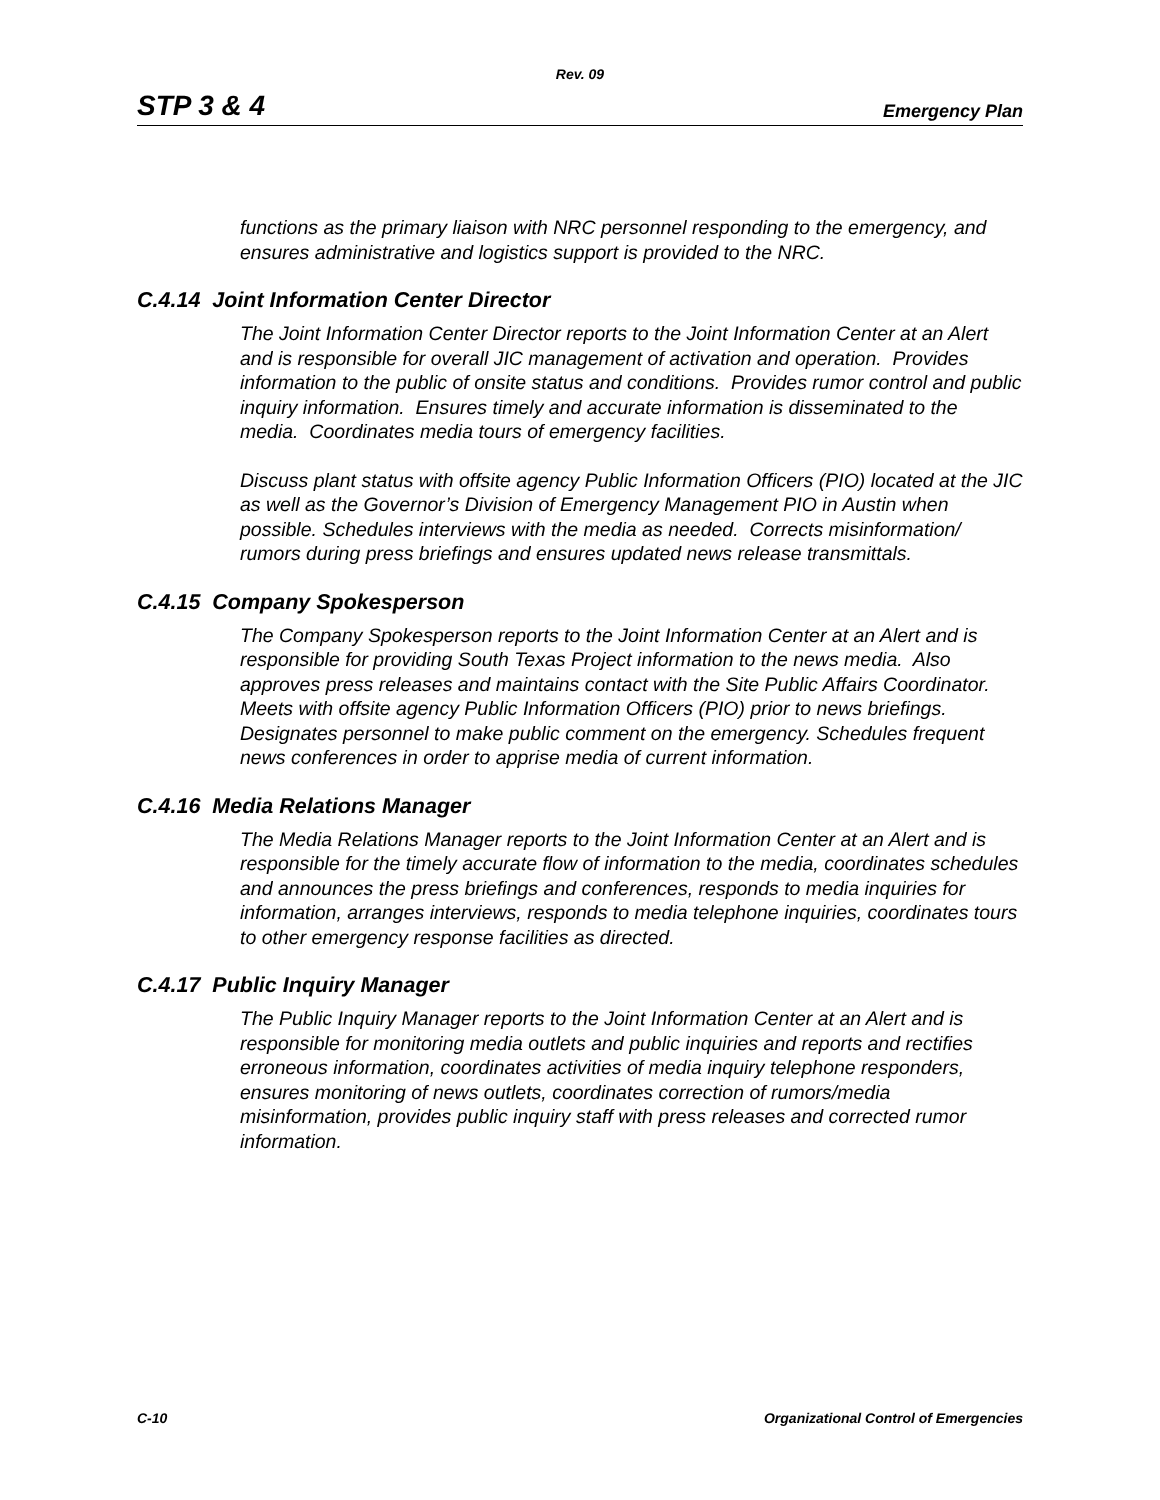Rev. 09
STP 3 & 4 Emergency Plan
functions as the primary liaison with NRC personnel responding to the emergency, and ensures administrative and logistics support is provided to the NRC.
C.4.14 Joint Information Center Director
The Joint Information Center Director reports to the Joint Information Center at an Alert and is responsible for overall JIC management of activation and operation. Provides information to the public of onsite status and conditions. Provides rumor control and public inquiry information. Ensures timely and accurate information is disseminated to the media. Coordinates media tours of emergency facilities.
Discuss plant status with offsite agency Public Information Officers (PIO) located at the JIC as well as the Governor’s Division of Emergency Management PIO in Austin when possible. Schedules interviews with the media as needed. Corrects misinformation/ rumors during press briefings and ensures updated news release transmittals.
C.4.15 Company Spokesperson
The Company Spokesperson reports to the Joint Information Center at an Alert and is responsible for providing South Texas Project information to the news media. Also approves press releases and maintains contact with the Site Public Affairs Coordinator. Meets with offsite agency Public Information Officers (PIO) prior to news briefings. Designates personnel to make public comment on the emergency. Schedules frequent news conferences in order to apprise media of current information.
C.4.16 Media Relations Manager
The Media Relations Manager reports to the Joint Information Center at an Alert and is responsible for the timely accurate flow of information to the media, coordinates schedules and announces the press briefings and conferences, responds to media inquiries for information, arranges interviews, responds to media telephone inquiries, coordinates tours to other emergency response facilities as directed.
C.4.17 Public Inquiry Manager
The Public Inquiry Manager reports to the Joint Information Center at an Alert and is responsible for monitoring media outlets and public inquiries and reports and rectifies erroneous information, coordinates activities of media inquiry telephone responders, ensures monitoring of news outlets, coordinates correction of rumors/media misinformation, provides public inquiry staff with press releases and corrected rumor information.
C-10 Organizational Control of Emergencies